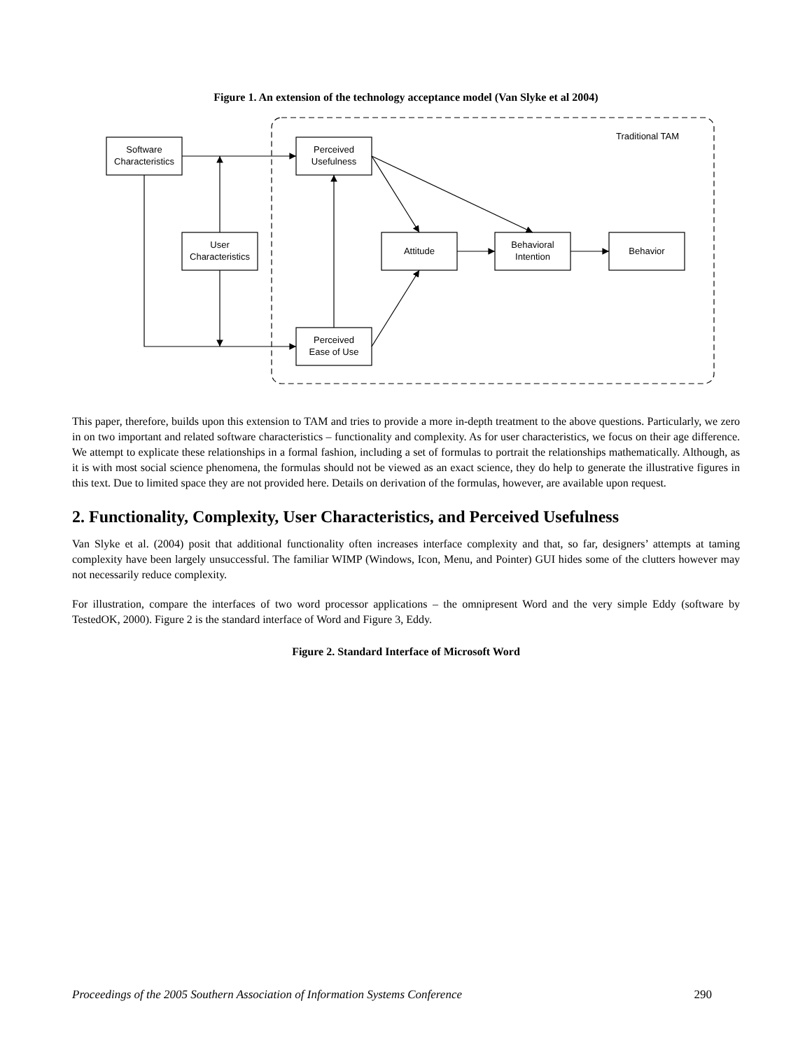Figure 1. An extension of the technology acceptance model (Van Slyke et al 2004)
Traditional TAM
Software
Characteristics
Perceived
Usefulness
User
Characteristics
Attitude
Behavioral
Intention
Behavior
Perceived
Ease of Use
This paper, therefore, builds upon this extension to TAM and tries to provide a more in-depth treatment to the above questions. Particularly, we zero in on two important and related software characteristics – functionality and complexity. As for user characteristics, we focus on their age difference. We attempt to explicate these relationships in a formal fashion, including a set of formulas to portrait the relationships mathematically. Although, as it is with most social science phenomena, the formulas should not be viewed as an exact science, they do help to generate the illustrative figures in this text. Due to limited space they are not provided here. Details on derivation of the formulas, however, are available upon request.
2. Functionality, Complexity, User Characteristics, and Perceived Usefulness
Van Slyke et al. (2004) posit that additional functionality often increases interface complexity and that, so far, designers’ attempts at taming complexity have been largely unsuccessful. The familiar WIMP (Windows, Icon, Menu, and Pointer) GUI hides some of the clutters however may not necessarily reduce complexity.
For illustration, compare the interfaces of two word processor applications – the omnipresent Word and the very simple Eddy (software by TestedOK, 2000). Figure 2 is the standard interface of Word and Figure 3, Eddy.
Figure 2. Standard Interface of Microsoft Word
Proceedings of the 2005 Southern Association of Information Systems Conference 290